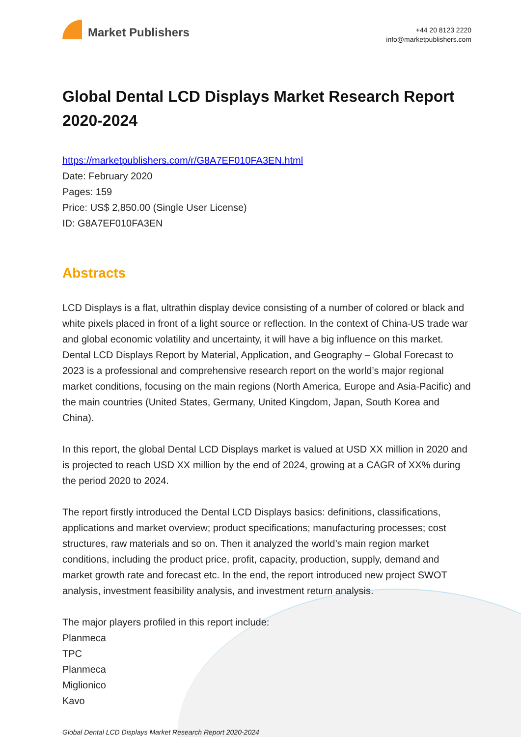Market Publishers
+44 20 8123 2220
info@marketpublishers.com
Global Dental LCD Displays Market Research Report 2020-2024
https://marketpublishers.com/r/G8A7EF010FA3EN.html
Date: February 2020
Pages: 159
Price: US$ 2,850.00 (Single User License)
ID: G8A7EF010FA3EN
Abstracts
LCD Displays is a flat, ultrathin display device consisting of a number of colored or black and white pixels placed in front of a light source or reflection. In the context of China-US trade war and global economic volatility and uncertainty, it will have a big influence on this market. Dental LCD Displays Report by Material, Application, and Geography – Global Forecast to 2023 is a professional and comprehensive research report on the world’s major regional market conditions, focusing on the main regions (North America, Europe and Asia-Pacific) and the main countries (United States, Germany, United Kingdom, Japan, South Korea and China).
In this report, the global Dental LCD Displays market is valued at USD XX million in 2020 and is projected to reach USD XX million by the end of 2024, growing at a CAGR of XX% during the period 2020 to 2024.
The report firstly introduced the Dental LCD Displays basics: definitions, classifications, applications and market overview; product specifications; manufacturing processes; cost structures, raw materials and so on. Then it analyzed the world’s main region market conditions, including the product price, profit, capacity, production, supply, demand and market growth rate and forecast etc. In the end, the report introduced new project SWOT analysis, investment feasibility analysis, and investment return analysis.
The major players profiled in this report include:
Planmeca
TPC
Planmeca
Miglionico
Kavo
Global Dental LCD Displays Market Research Report 2020-2024